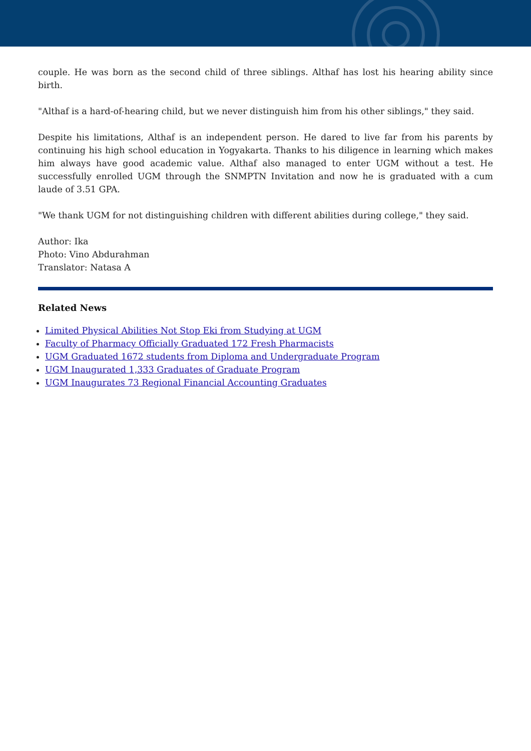couple. He was born as the second child of three siblings. Althaf has lost his hearing ability since birth.
"Althaf is a hard-of-hearing child, but we never distinguish him from his other siblings," they said.
Despite his limitations, Althaf is an independent person. He dared to live far from his parents by continuing his high school education in Yogyakarta. Thanks to his diligence in learning which makes him always have good academic value. Althaf also managed to enter UGM without a test. He successfully enrolled UGM through the SNMPTN Invitation and now he is graduated with a cum laude of 3.51 GPA.
"We thank UGM for not distinguishing children with different abilities during college," they said.
Author: Ika
Photo: Vino Abdurahman
Translator: Natasa A
Related News
Limited Physical Abilities Not Stop Eki from Studying at UGM
Faculty of Pharmacy Officially Graduated 172 Fresh Pharmacists
UGM Graduated 1672 students from Diploma and Undergraduate Program
UGM Inaugurated 1,333 Graduates of Graduate Program
UGM Inaugurates 73 Regional Financial Accounting Graduates